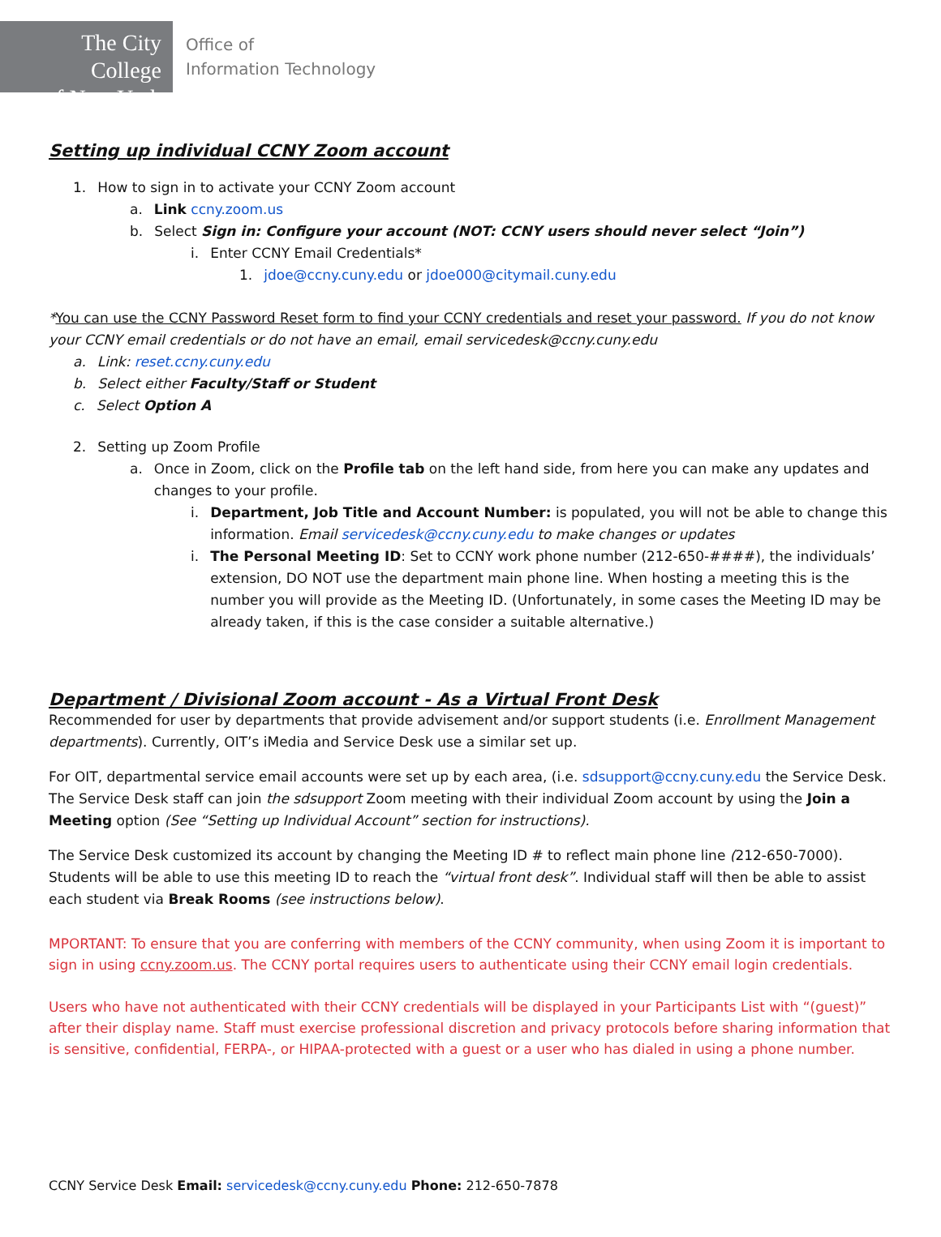The City College
of New York
Office of
Information Technology
Setting up individual CCNY Zoom account
1. How to sign in to activate your CCNY Zoom account
a. Link ccny.zoom.us
b. Select Sign in: Configure your account (NOT: CCNY users should never select “Join”)
i. Enter CCNY Email Credentials*
1. jdoe@ccny.cuny.edu or jdoe000@citymail.cuny.edu
*You can use the CCNY Password Reset form to find your CCNY credentials and reset your password. If you do not know your CCNY email credentials or do not have an email, email servicedesk@ccny.cuny.edu
a. Link: reset.ccny.cuny.edu
b. Select either Faculty/Staff or Student
c. Select Option A
2. Setting up Zoom Profile
a. Once in Zoom, click on the Profile tab on the left hand side, from here you can make any updates and changes to your profile.
i. Department, Job Title and Account Number: is populated, you will not be able to change this information. Email servicedesk@ccny.cuny.edu to make changes or updates
i. The Personal Meeting ID: Set to CCNY work phone number (212-650-####), the individuals’ extension, DO NOT use the department main phone line. When hosting a meeting this is the number you will provide as the Meeting ID. (Unfortunately, in some cases the Meeting ID may be already taken, if this is the case consider a suitable alternative.)
Department / Divisional Zoom account - As a Virtual Front Desk
Recommended for user by departments that provide advisement and/or support students (i.e. Enrollment Management departments). Currently, OIT’s iMedia and Service Desk use a similar set up.
For OIT, departmental service email accounts were set up by each area, (i.e. sdsupport@ccny.cuny.edu the Service Desk. The Service Desk staff can join the sdsupport Zoom meeting with their individual Zoom account by using the Join a Meeting option (See “Setting up Individual Account” section for instructions).
The Service Desk customized its account by changing the Meeting ID # to reflect main phone line (212-650-7000). Students will be able to use this meeting ID to reach the “virtual front desk”. Individual staff will then be able to assist each student via Break Rooms (see instructions below).
MPORTANT: To ensure that you are conferring with members of the CCNY community, when using Zoom it is important to sign in using ccny.zoom.us. The CCNY portal requires users to authenticate using their CCNY email login credentials.
Users who have not authenticated with their CCNY credentials will be displayed in your Participants List with “(guest)” after their display name. Staff must exercise professional discretion and privacy protocols before sharing information that is sensitive, confidential, FERPA-, or HIPAA-protected with a guest or a user who has dialed in using a phone number.
CCNY Service Desk Email: servicedesk@ccny.cuny.edu Phone: 212-650-7878